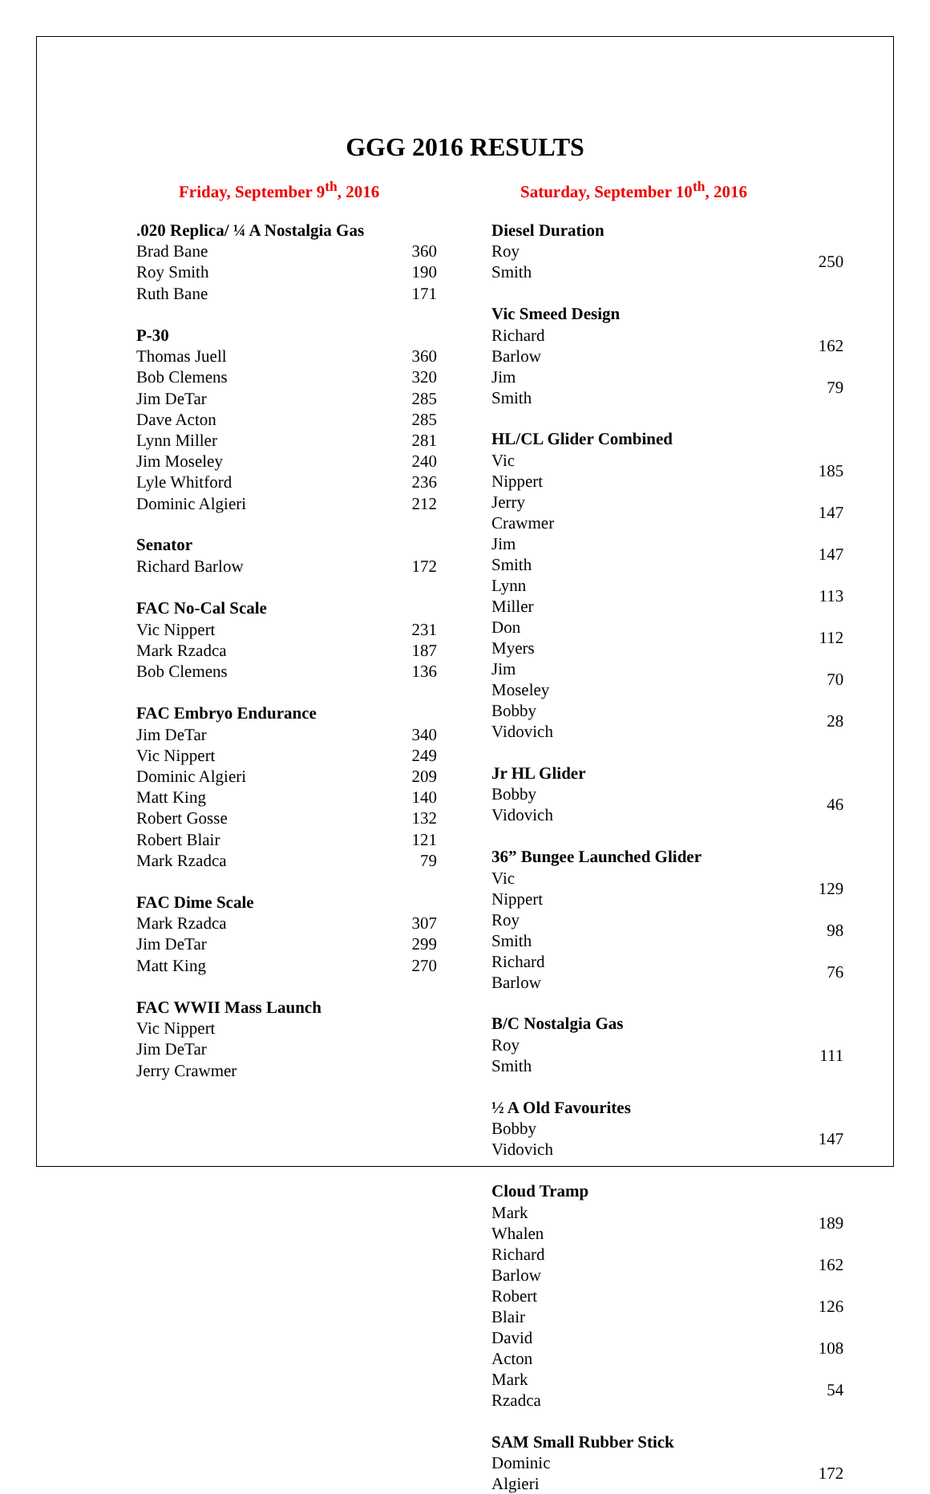GGG 2016 RESULTS
Friday, September 9<sup>th</sup>, 2016
| .020 Replica/ ¼ A Nostalgia Gas | |
| --- | --- |
| Brad Bane | 360 |
| Roy Smith | 190 |
| Ruth Bane | 171 |
| P-30 | |
| Thomas Juell | 360 |
| Bob Clemens | 320 |
| Jim DeTar | 285 |
| Dave Acton | 285 |
| Lynn Miller | 281 |
| Jim Moseley | 240 |
| Lyle Whitford | 236 |
| Dominic Algieri | 212 |
| Senator | |
| Richard Barlow | 172 |
| FAC No-Cal Scale | |
| Vic Nippert | 231 |
| Mark Rzadca | 187 |
| Bob Clemens | 136 |
| FAC Embryo Endurance | |
| Jim DeTar | 340 |
| Vic Nippert | 249 |
| Dominic Algieri | 209 |
| Matt King | 140 |
| Robert Gosse | 132 |
| Robert Blair | 121 |
| Mark Rzadca | 79 |
| FAC Dime Scale | |
| Mark Rzadca | 307 |
| Jim DeTar | 299 |
| Matt King | 270 |
| FAC WWII Mass Launch | |
| Vic Nippert | |
| Jim DeTar | |
| Jerry Crawmer | |
Saturday, September 10<sup>th</sup>, 2016
| Diesel Duration | |
| --- | --- |
| Roy Smith | 250 |
| Vic Smeed Design | |
| Richard Barlow | 162 |
| Jim Smith | 79 |
| HL/CL Glider Combined | |
| Vic Nippert | 185 |
| Jerry Crawmer | 147 |
| Jim Smith | 147 |
| Lynn Miller | 113 |
| Don Myers | 112 |
| Jim Moseley | 70 |
| Bobby Vidovich | 28 |
| Jr HL Glider | |
| Bobby Vidovich | 46 |
| 36” Bungee Launched Glider | |
| Vic Nippert | 129 |
| Roy Smith | 98 |
| Richard Barlow | 76 |
| B/C Nostalgia Gas | |
| Roy Smith | 111 |
| ½ A Old Favourites | |
| Bobby Vidovich | 147 |
| Cloud Tramp | |
| Mark Whalen | 189 |
| Richard Barlow | 162 |
| Robert Blair | 126 |
| David Acton | 108 |
| Mark Rzadca | 54 |
| SAM Small Rubber Stick | |
| Dominic Algieri | 172 |